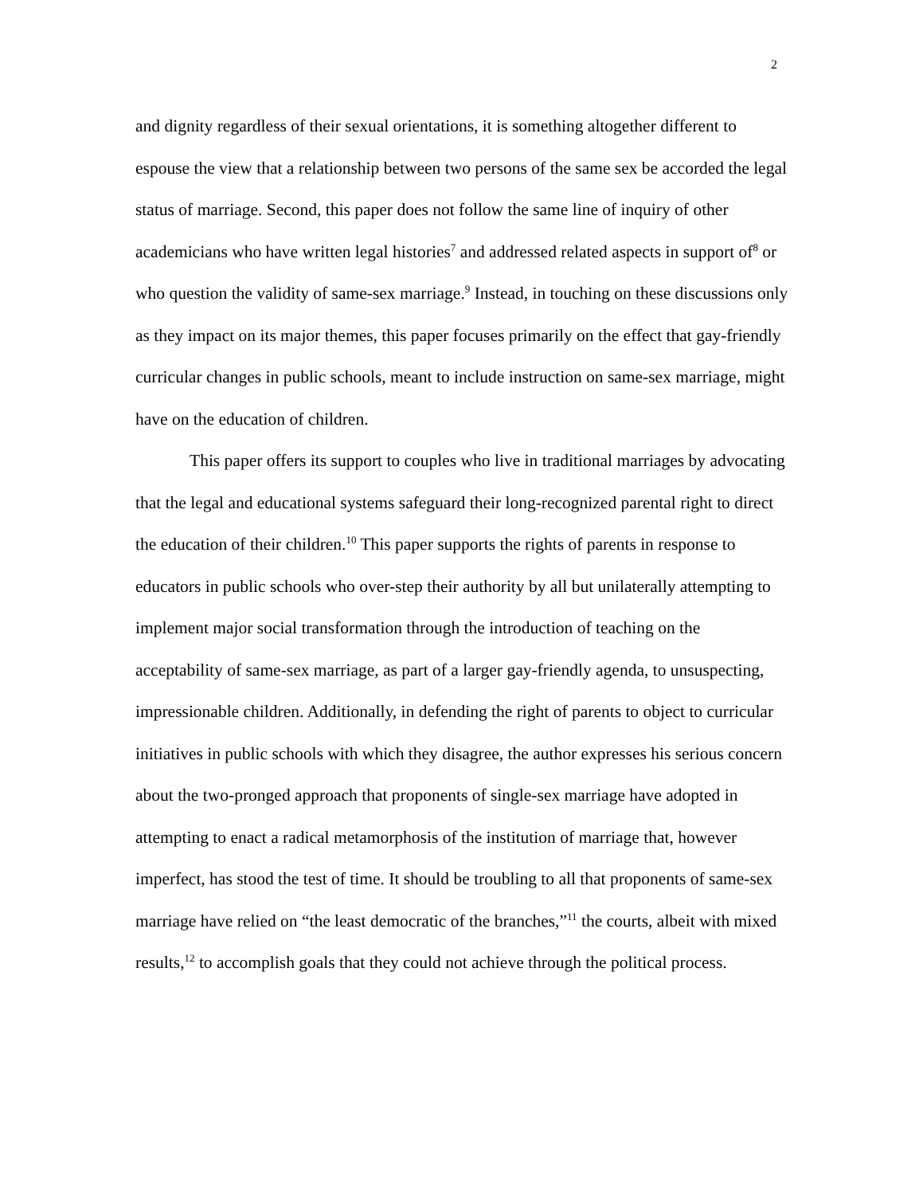2
and dignity regardless of their sexual orientations, it is something altogether different to espouse the view that a relationship between two persons of the same sex be accorded the legal status of marriage. Second, this paper does not follow the same line of inquiry of other academicians who have written legal histories<sup>7</sup> and addressed related aspects in support of<sup>8</sup> or who question the validity of same-sex marriage.<sup>9</sup> Instead, in touching on these discussions only as they impact on its major themes, this paper focuses primarily on the effect that gay-friendly curricular changes in public schools, meant to include instruction on same-sex marriage, might have on the education of children.
This paper offers its support to couples who live in traditional marriages by advocating that the legal and educational systems safeguard their long-recognized parental right to direct the education of their children.<sup>10</sup> This paper supports the rights of parents in response to educators in public schools who over-step their authority by all but unilaterally attempting to implement major social transformation through the introduction of teaching on the acceptability of same-sex marriage, as part of a larger gay-friendly agenda, to unsuspecting, impressionable children. Additionally, in defending the right of parents to object to curricular initiatives in public schools with which they disagree, the author expresses his serious concern about the two-pronged approach that proponents of single-sex marriage have adopted in attempting to enact a radical metamorphosis of the institution of marriage that, however imperfect, has stood the test of time. It should be troubling to all that proponents of same-sex marriage have relied on “the least democratic of the branches,”<sup>11</sup> the courts, albeit with mixed results,<sup>12</sup> to accomplish goals that they could not achieve through the political process.